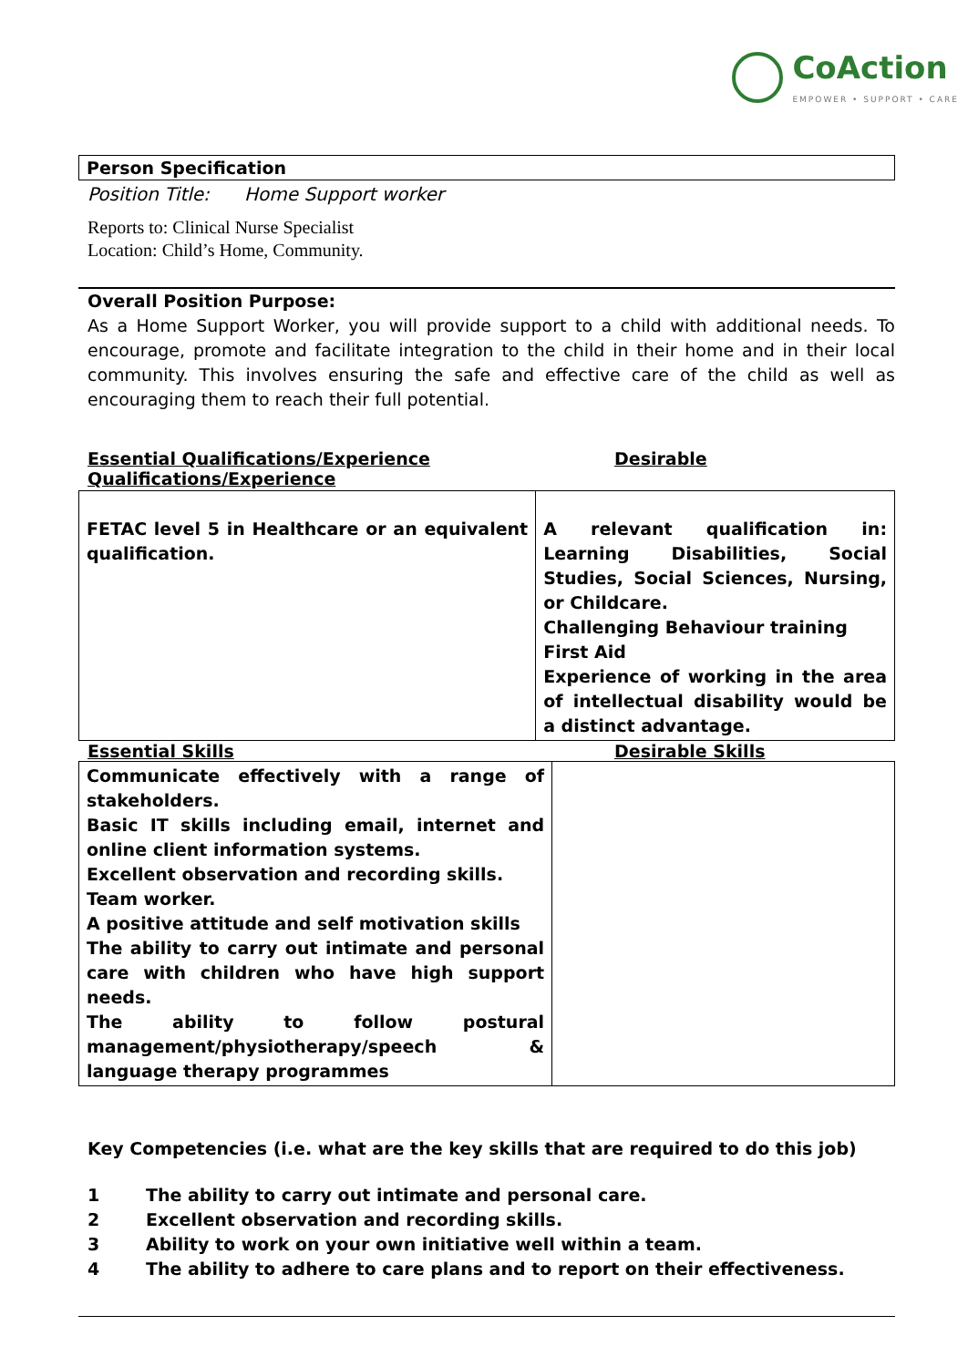CoAction
EMPOWER • SUPPORT • CARE
Person Specification
Position Title: Home Support worker
Reports to: Clinical Nurse Specialist
Location: Child’s Home, Community.
Overall Position Purpose:
As a Home Support Worker, you will provide support to a child with additional needs. To encourage, promote and facilitate integration to the child in their home and in their local community. This involves ensuring the safe and effective care of the child as well as encouraging them to reach their full potential.
Essential Qualifications/Experience
Qualifications/Experience
Desirable
| FETAC level 5 in Healthcare or an equivalent qualification. | A relevant qualification in: Learning Disabilities, Social Studies, Social Sciences, Nursing, or Childcare. Challenging Behaviour training First Aid Experience of working in the area of intellectual disability would be a distinct advantage. |
Essential Skills Desirable Skills
| Communicate effectively with a range of stakeholders. Basic IT skills including email, internet and online client information systems. Excellent observation and recording skills. Team worker. A positive attitude and self motivation skills The ability to carry out intimate and personal care with children who have high support needs. The ability to follow postural management/physiotherapy/speech & language therapy programmes | |
Key Competencies (i.e. what are the key skills that are required to do this job)
1 The ability to carry out intimate and personal care.
2 Excellent observation and recording skills.
3 Ability to work on your own initiative well within a team.
4 The ability to adhere to care plans and to report on their effectiveness.